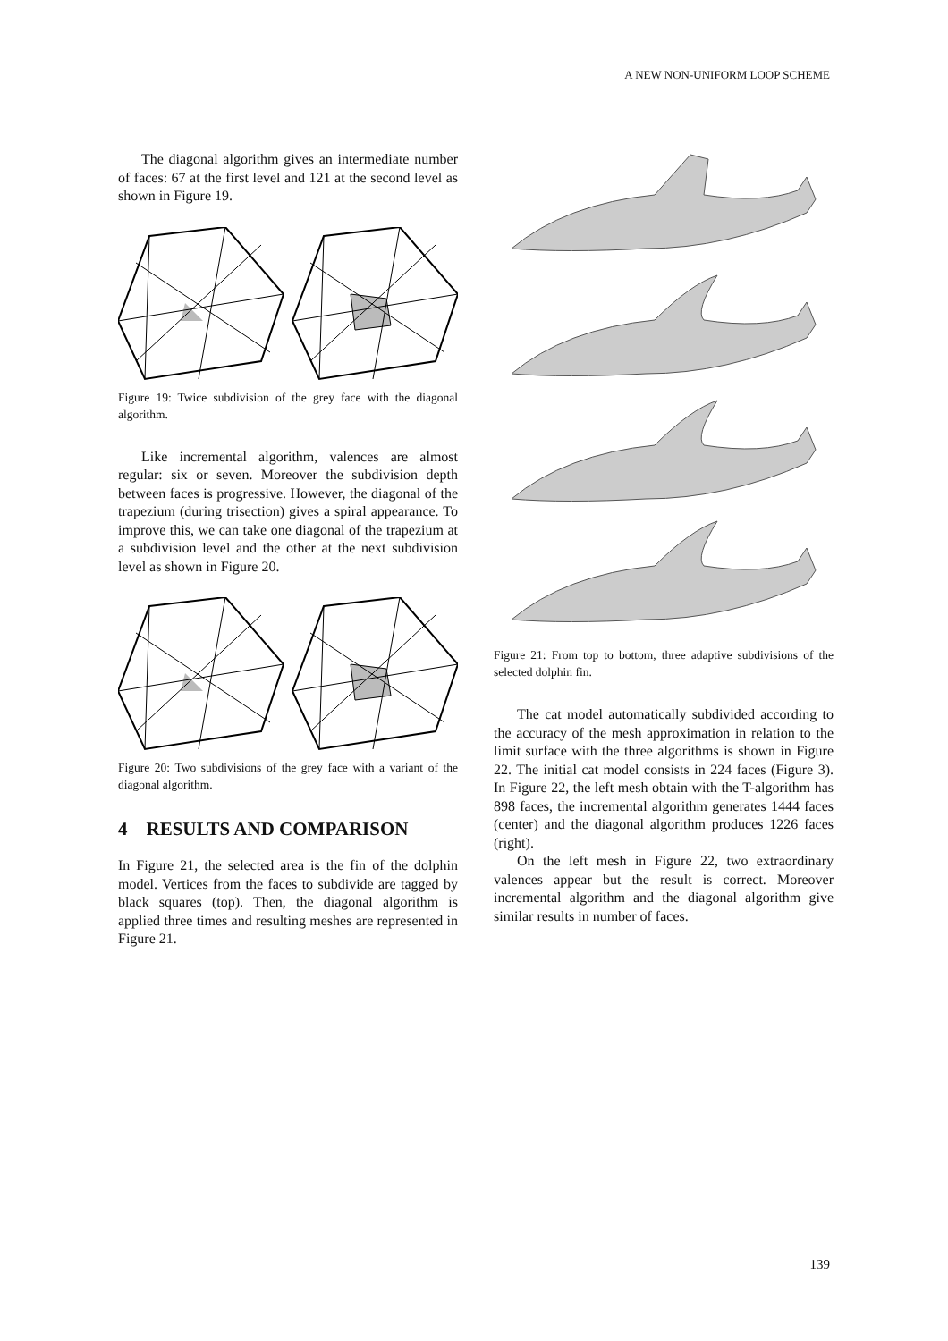A NEW NON-UNIFORM LOOP SCHEME
The diagonal algorithm gives an intermediate number of faces: 67 at the first level and 121 at the second level as shown in Figure 19.
Figure 19: Twice subdivision of the grey face with the diagonal algorithm.
Like incremental algorithm, valences are almost regular: six or seven. Moreover the subdivision depth between faces is progressive. However, the diagonal of the trapezium (during trisection) gives a spiral appearance. To improve this, we can take one diagonal of the trapezium at a subdivision level and the other at the next subdivision level as shown in Figure 20.
Figure 20: Two subdivisions of the grey face with a variant of the diagonal algorithm.
4 RESULTS AND COMPARISON
In Figure 21, the selected area is the fin of the dolphin model. Vertices from the faces to subdivide are tagged by black squares (top). Then, the diagonal algorithm is applied three times and resulting meshes are represented in Figure 21.
Figure 21: From top to bottom, three adaptive subdivisions of the selected dolphin fin.
The cat model automatically subdivided according to the accuracy of the mesh approximation in relation to the limit surface with the three algorithms is shown in Figure 22. The initial cat model consists in 224 faces (Figure 3). In Figure 22, the left mesh obtain with the T-algorithm has 898 faces, the incremental algorithm generates 1444 faces (center) and the diagonal algorithm produces 1226 faces (right).
On the left mesh in Figure 22, two extraordinary valences appear but the result is correct. Moreover incremental algorithm and the diagonal algorithm give similar results in number of faces.
139